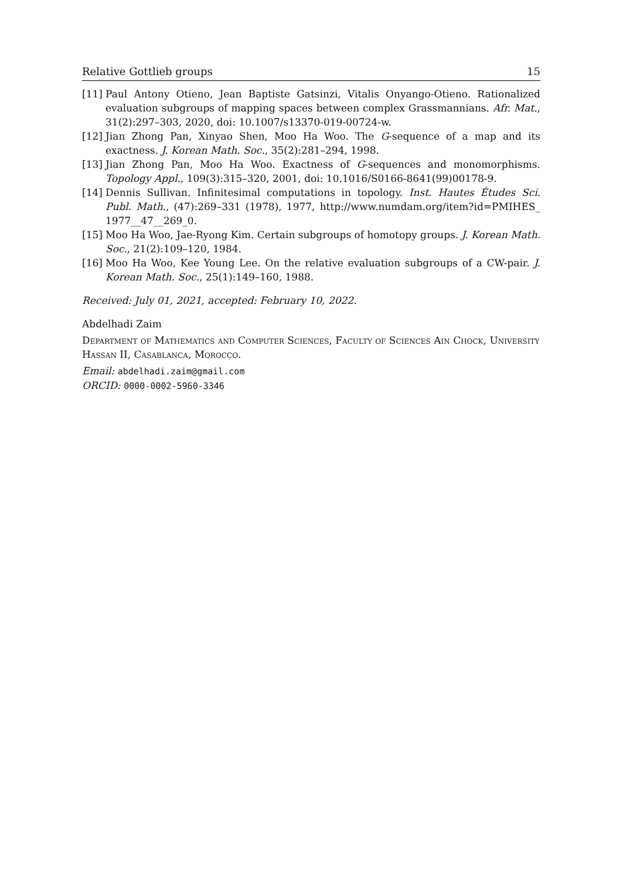Relative Gottlieb groups 15
[11] Paul Antony Otieno, Jean Baptiste Gatsinzi, Vitalis Onyango-Otieno. Rationalized evaluation subgroups of mapping spaces between complex Grassmannians. Afr. Mat., 31(2):297–303, 2020, doi: 10.1007/s13370-019-00724-w.
[12] Jian Zhong Pan, Xinyao Shen, Moo Ha Woo. The G-sequence of a map and its exactness. J. Korean Math. Soc., 35(2):281–294, 1998.
[13] Jian Zhong Pan, Moo Ha Woo. Exactness of G-sequences and monomorphisms. Topology Appl., 109(3):315–320, 2001, doi: 10.1016/S0166-8641(99)00178-9.
[14] Dennis Sullivan. Infinitesimal computations in topology. Inst. Hautes Études Sci. Publ. Math., (47):269–331 (1978), 1977, http://www.numdam.org/item?id=PMIHES_ 1977__47__269_0.
[15] Moo Ha Woo, Jae-Ryong Kim. Certain subgroups of homotopy groups. J. Korean Math. Soc., 21(2):109–120, 1984.
[16] Moo Ha Woo, Kee Young Lee. On the relative evaluation subgroups of a CW-pair. J. Korean Math. Soc., 25(1):149–160, 1988.
Received: July 01, 2021, accepted: February 10, 2022.
Abdelhadi Zaim
Department of Mathematics and Computer Sciences, Faculty of Sciences Ain Chock, University Hassan II, Casablanca, Morocco.
Email: abdelhadi.zaim@gmail.com
ORCID: 0000-0002-5960-3346